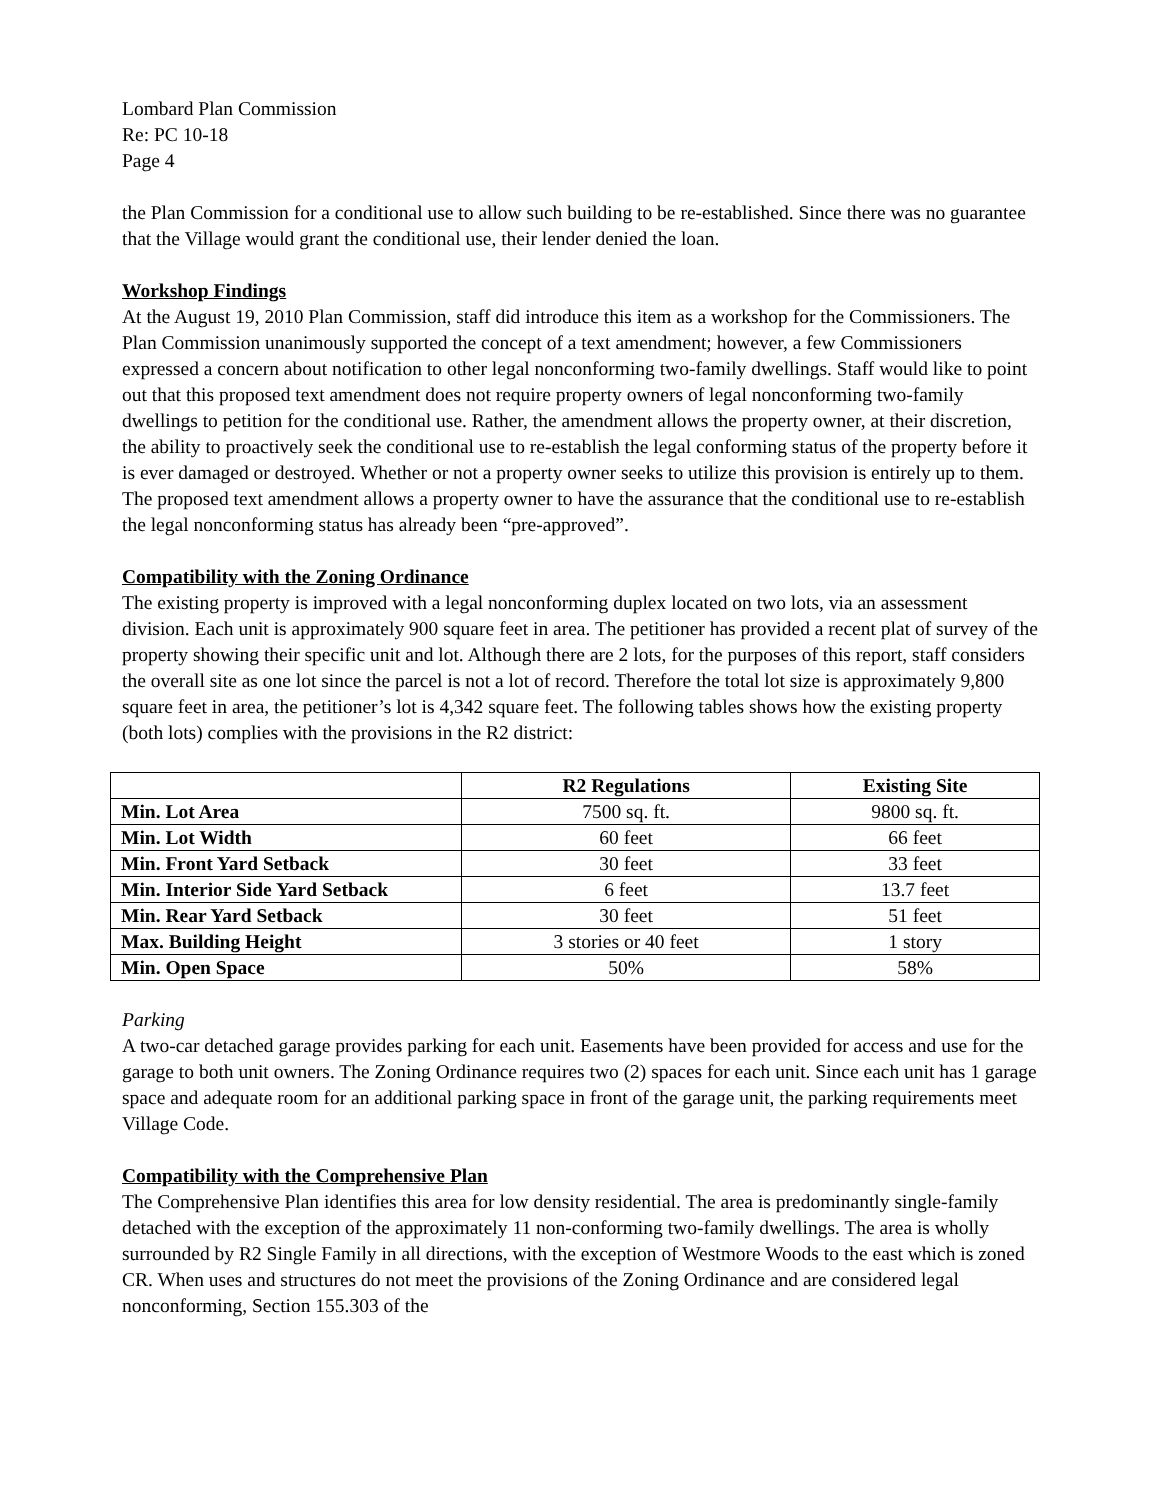Lombard Plan Commission
Re: PC 10-18
Page 4
the Plan Commission for a conditional use to allow such building to be re-established. Since there was no guarantee that the Village would grant the conditional use, their lender denied the loan.
Workshop Findings
At the August 19, 2010 Plan Commission, staff did introduce this item as a workshop for the Commissioners. The Plan Commission unanimously supported the concept of a text amendment; however, a few Commissioners expressed a concern about notification to other legal nonconforming two-family dwellings. Staff would like to point out that this proposed text amendment does not require property owners of legal nonconforming two-family dwellings to petition for the conditional use. Rather, the amendment allows the property owner, at their discretion, the ability to proactively seek the conditional use to re-establish the legal conforming status of the property before it is ever damaged or destroyed. Whether or not a property owner seeks to utilize this provision is entirely up to them. The proposed text amendment allows a property owner to have the assurance that the conditional use to re-establish the legal nonconforming status has already been “pre-approved”.
Compatibility with the Zoning Ordinance
The existing property is improved with a legal nonconforming duplex located on two lots, via an assessment division. Each unit is approximately 900 square feet in area. The petitioner has provided a recent plat of survey of the property showing their specific unit and lot. Although there are 2 lots, for the purposes of this report, staff considers the overall site as one lot since the parcel is not a lot of record. Therefore the total lot size is approximately 9,800 square feet in area, the petitioner’s lot is 4,342 square feet. The following tables shows how the existing property (both lots) complies with the provisions in the R2 district:
| | R2 Regulations | Existing Site |
| --- | --- | --- |
| Min. Lot Area | 7500 sq. ft. | 9800 sq. ft. |
| Min. Lot Width | 60 feet | 66 feet |
| Min. Front Yard Setback | 30 feet | 33 feet |
| Min. Interior Side Yard Setback | 6 feet | 13.7 feet |
| Min. Rear Yard Setback | 30 feet | 51 feet |
| Max. Building Height | 3 stories or 40 feet | 1 story |
| Min. Open Space | 50% | 58% |
Parking
A two-car detached garage provides parking for each unit. Easements have been provided for access and use for the garage to both unit owners. The Zoning Ordinance requires two (2) spaces for each unit. Since each unit has 1 garage space and adequate room for an additional parking space in front of the garage unit, the parking requirements meet Village Code.
Compatibility with the Comprehensive Plan
The Comprehensive Plan identifies this area for low density residential. The area is predominantly single-family detached with the exception of the approximately 11 non-conforming two-family dwellings. The area is wholly surrounded by R2 Single Family in all directions, with the exception of Westmore Woods to the east which is zoned CR. When uses and structures do not meet the provisions of the Zoning Ordinance and are considered legal nonconforming, Section 155.303 of the